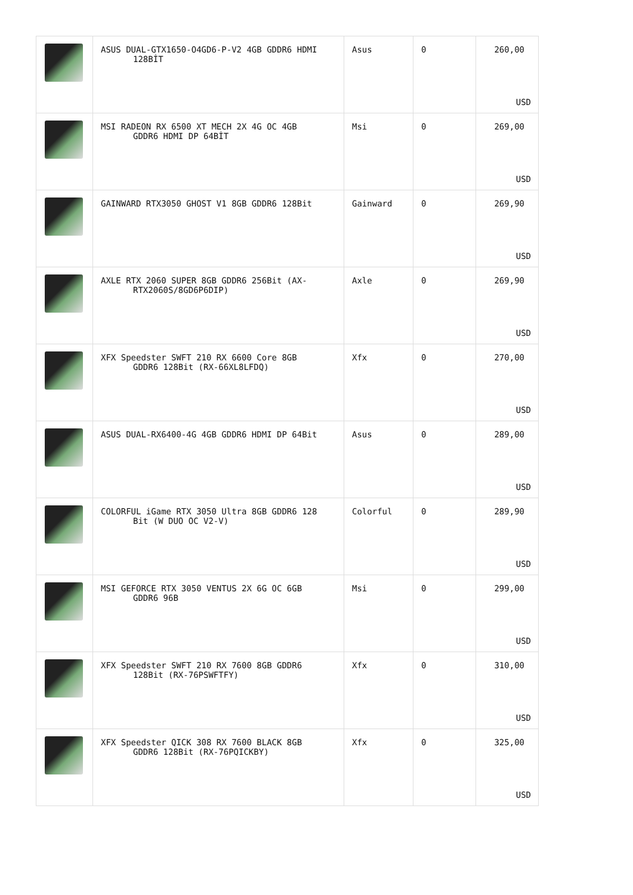| | ASUS DUAL-GTX1650-O4GD6-P-V2 4GB GDDR6 HDMI 128BİT | Asus | 0 | 260,00 USD |
| | MSI RADEON RX 6500 XT MECH 2X 4G OC 4GB GDDR6 HDMI DP 64BİT | Msi | 0 | 269,00 USD |
| | GAINWARD RTX3050 GHOST V1 8GB GDDR6 128Bit | Gainward | 0 | 269,90 USD |
| | AXLE RTX 2060 SUPER 8GB GDDR6 256Bit (AX- RTX2060S/8GD6P6DIP) | Axle | 0 | 269,90 USD |
| | XFX Speedster SWFT 210 RX 6600 Core 8GB GDDR6 128Bit (RX-66XL8LFDQ) | Xfx | 0 | 270,00 USD |
| | ASUS DUAL-RX6400-4G 4GB GDDR6 HDMI DP 64Bit | Asus | 0 | 289,00 USD |
| | COLORFUL iGame RTX 3050 Ultra 8GB GDDR6 128 Bit (W DUO OC V2-V) | Colorful | 0 | 289,90 USD |
| | MSI GEFORCE RTX 3050 VENTUS 2X 6G OC 6GB GDDR6 96B | Msi | 0 | 299,00 USD |
| | XFX Speedster SWFT 210 RX 7600 8GB GDDR6 128Bit (RX-76PSWFTFY) | Xfx | 0 | 310,00 USD |
| | XFX Speedster QICK 308 RX 7600 BLACK 8GB GDDR6 128Bit (RX-76PQICKBY) | Xfx | 0 | 325,00 USD |